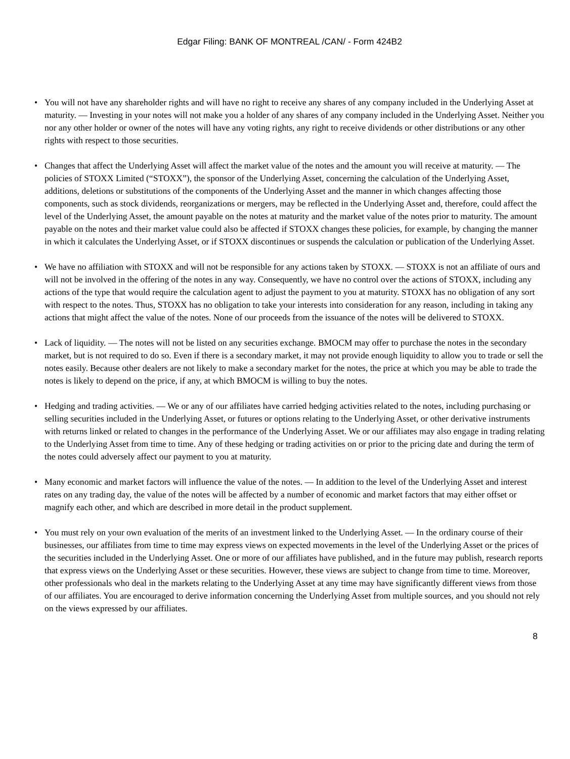Edgar Filing: BANK OF MONTREAL /CAN/ - Form 424B2
• You will not have any shareholder rights and will have no right to receive any shares of any company included in the Underlying Asset at maturity. — Investing in your notes will not make you a holder of any shares of any company included in the Underlying Asset. Neither you nor any other holder or owner of the notes will have any voting rights, any right to receive dividends or other distributions or any other rights with respect to those securities.
• Changes that affect the Underlying Asset will affect the market value of the notes and the amount you will receive at maturity. — The policies of STOXX Limited (“STOXX”), the sponsor of the Underlying Asset, concerning the calculation of the Underlying Asset, additions, deletions or substitutions of the components of the Underlying Asset and the manner in which changes affecting those components, such as stock dividends, reorganizations or mergers, may be reflected in the Underlying Asset and, therefore, could affect the level of the Underlying Asset, the amount payable on the notes at maturity and the market value of the notes prior to maturity. The amount payable on the notes and their market value could also be affected if STOXX changes these policies, for example, by changing the manner in which it calculates the Underlying Asset, or if STOXX discontinues or suspends the calculation or publication of the Underlying Asset.
• We have no affiliation with STOXX and will not be responsible for any actions taken by STOXX. — STOXX is not an affiliate of ours and will not be involved in the offering of the notes in any way. Consequently, we have no control over the actions of STOXX, including any actions of the type that would require the calculation agent to adjust the payment to you at maturity. STOXX has no obligation of any sort with respect to the notes. Thus, STOXX has no obligation to take your interests into consideration for any reason, including in taking any actions that might affect the value of the notes. None of our proceeds from the issuance of the notes will be delivered to STOXX.
• Lack of liquidity. — The notes will not be listed on any securities exchange. BMOCM may offer to purchase the notes in the secondary market, but is not required to do so. Even if there is a secondary market, it may not provide enough liquidity to allow you to trade or sell the notes easily. Because other dealers are not likely to make a secondary market for the notes, the price at which you may be able to trade the notes is likely to depend on the price, if any, at which BMOCM is willing to buy the notes.
• Hedging and trading activities. — We or any of our affiliates have carried hedging activities related to the notes, including purchasing or selling securities included in the Underlying Asset, or futures or options relating to the Underlying Asset, or other derivative instruments with returns linked or related to changes in the performance of the Underlying Asset. We or our affiliates may also engage in trading relating to the Underlying Asset from time to time. Any of these hedging or trading activities on or prior to the pricing date and during the term of the notes could adversely affect our payment to you at maturity.
• Many economic and market factors will influence the value of the notes. — In addition to the level of the Underlying Asset and interest rates on any trading day, the value of the notes will be affected by a number of economic and market factors that may either offset or magnify each other, and which are described in more detail in the product supplement.
• You must rely on your own evaluation of the merits of an investment linked to the Underlying Asset. — In the ordinary course of their businesses, our affiliates from time to time may express views on expected movements in the level of the Underlying Asset or the prices of the securities included in the Underlying Asset. One or more of our affiliates have published, and in the future may publish, research reports that express views on the Underlying Asset or these securities. However, these views are subject to change from time to time. Moreover, other professionals who deal in the markets relating to the Underlying Asset at any time may have significantly different views from those of our affiliates. You are encouraged to derive information concerning the Underlying Asset from multiple sources, and you should not rely on the views expressed by our affiliates.
8